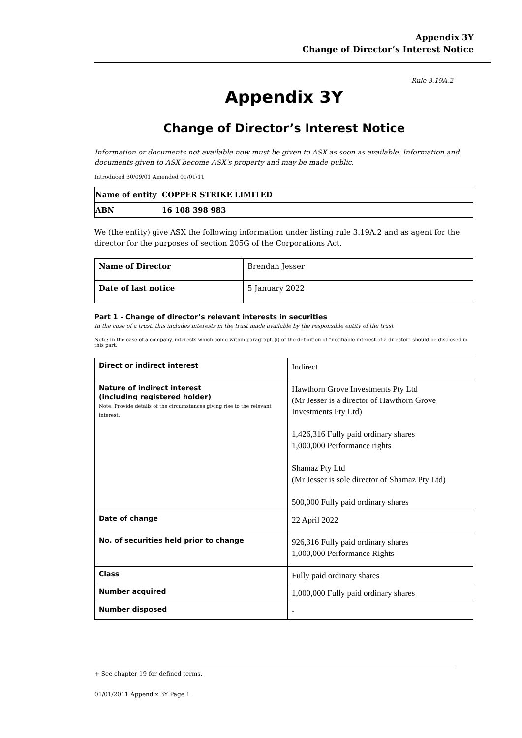Appendix 3Y
Change of Director’s Interest Notice
Rule 3.19A.2
Appendix 3Y
Change of Director’s Interest Notice
Information or documents not available now must be given to ASX as soon as available. Information and documents given to ASX become ASX’s property and may be made public.
Introduced 30/09/01 Amended 01/01/11
| Name of entity | COPPER STRIKE LIMITED |
| ABN | 16 108 398 983 |
We (the entity) give ASX the following information under listing rule 3.19A.2 and as agent for the director for the purposes of section 205G of the Corporations Act.
| Name of Director | Brendan Jesser |
| Date of last notice | 5 January 2022 |
Part 1 - Change of director’s relevant interests in securities
In the case of a trust, this includes interests in the trust made available by the responsible entity of the trust
Note: In the case of a company, interests which come within paragraph (i) of the definition of “notifiable interest of a director” should be disclosed in this part.
| Direct or indirect interest | Indirect |
| Nature of indirect interest (including registered holder) Note: Provide details of the circumstances giving rise to the relevant interest. | Hawthorn Grove Investments Pty Ltd (Mr Jesser is a director of Hawthorn Grove Investments Pty Ltd) 1,426,316 Fully paid ordinary shares 1,000,000 Performance rights Shamaz Pty Ltd (Mr Jesser is sole director of Shamaz Pty Ltd) 500,000 Fully paid ordinary shares |
| Date of change | 22 April 2022 |
| No. of securities held prior to change | 926,316 Fully paid ordinary shares 1,000,000 Performance Rights |
| Class | Fully paid ordinary shares |
| Number acquired | 1,000,000 Fully paid ordinary shares |
| Number disposed | - |
+ See chapter 19 for defined terms.
01/01/2011 Appendix 3Y Page 1